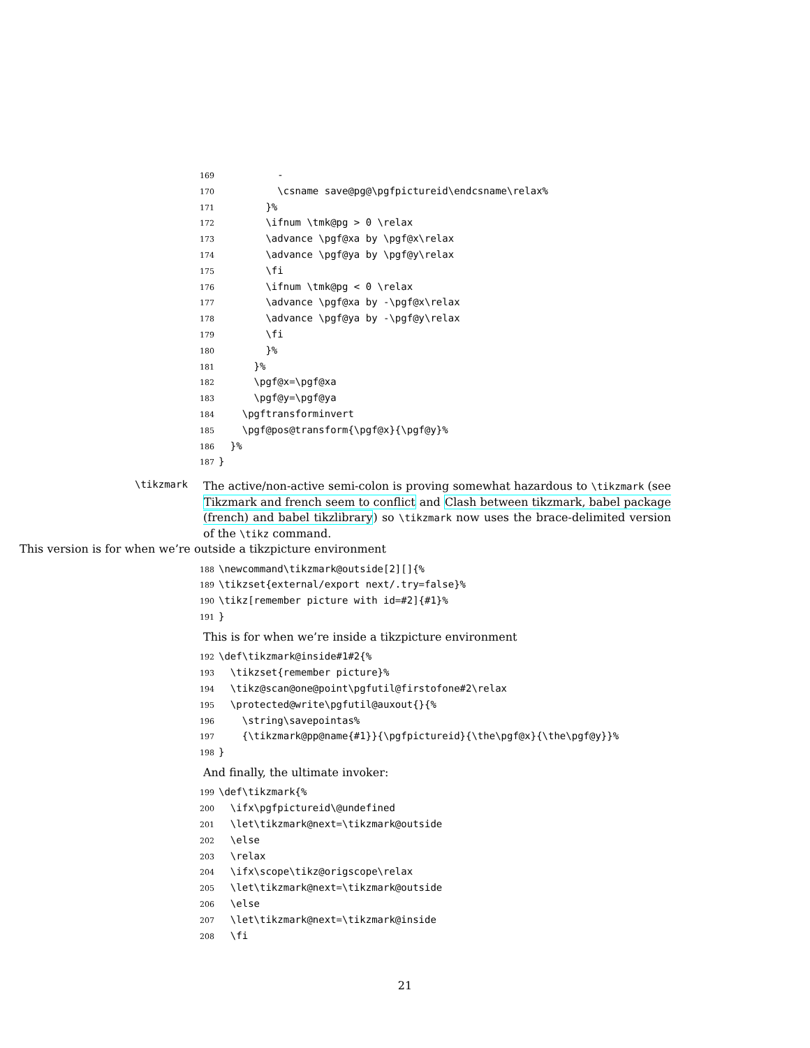169 - 170 \csname save@pg@\pgfpictureid\endcsname\relax% 171 }% 172 \ifnum \tmk@pg > 0 \relax 173 \advance \pgf@xa by \pgf@x\relax 174 \advance \pgf@ya by \pgf@y\relax 175 \fi 176 \ifnum \tmk@pg < 0 \relax 177 \advance \pgf@xa by -\pgf@x\relax 178 \advance \pgf@ya by -\pgf@y\relax 179 \fi 180 }% 181 }% 182 \pgf@x=\pgf@xa 183 \pgf@y=\pgf@ya 184 \pgftransforminvert 185 \pgf@pos@transform{\pgf@x}{\pgf@y}% 186 }% 187 }
\tikzmark
The active/non-active semi-colon is proving somewhat hazardous to \tikzmark (see Tikzmark and french seem to conflict and Clash between tikzmark, babel package (french) and babel tikzlibrary) so \tikzmark now uses the brace-delimited version of the \tikz command.
This version is for when we’re outside a tikzpicture environment
188 \newcommand\tikzmark@outside[2][]{% 189 \tikzset{external/export next/.try=false}% 190 \tikz[remember picture with id=#2]{#1}% 191 }
This is for when we’re inside a tikzpicture environment
192 \def\tikzmark@inside#1#2{% 193 \tikzset{remember picture}% 194 \tikz@scan@one@point\pgfutil@firstofone#2\relax 195 \protected@write\pgfutil@auxout{}{% 196 \string\savepointas% 197 {\tikzmark@pp@name{#1}}{\pgfpictureid}{\the\pgf@x}{\the\pgf@y}}% 198 }
And finally, the ultimate invoker:
199 \def\tikzmark{% 200 \ifx\pgfpictureid\@undefined 201 \let\tikzmark@next=\tikzmark@outside 202 \else 203 \relax 204 \ifx\scope\tikz@origscope\relax 205 \let\tikzmark@next=\tikzmark@outside 206 \else 207 \let\tikzmark@next=\tikzmark@inside 208 \fi
21